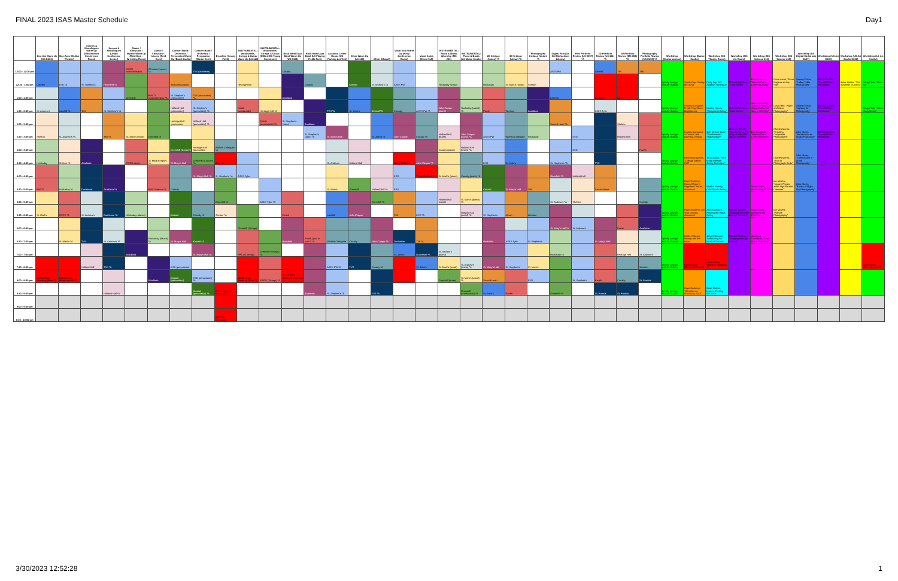FINAL 2023 ISAS Master Schedule Day1
| | One-Act Warm Up (US E201) | One-Acts (McNair Theater) | Scenes & Monologues Warm Up (Whisenhunt Conference Room) | Scenes & Monologues (Union Conference Center) | Dance / Showcase / Improv Warm Up (Reid Gym - Wrestling Room) | Dance / Showcase / Improv (Reid Gym) | Concert Band / Orchestra / Percussion Warm Up (Band Studio) | Concert Band / Orchestra / Percussion (Martin Gym) | Drumline (Young Field) | INSTRUMENTAL: Woodwinds, Strings & Guitar Warm Up (LS 114) | INSTRUMENTAL: Woodwinds, Strings & Guitar (Dillard EC Young Commons) | Rock Band/Jazz Band Warm Up (US E101) | Rock Band/Jazz Band (LS Playing Fields Tent) | Acoustic Coffee House (US Parking Lot Tent) | Choir Warm Up (LS 128) | Choir (Chapel) | Vocal Solo Warm Up (Kelly Conference Room) | Vocal Solos (Choir Hall) | INSTRUMENTAL: Piano & Brass Warm Up (MS 201) | INSTRUMENTAL: Piano & Brass (LS Music Studio) | 2D Critique (Union) *A | 3D Critique (Union) *A | Photography Critique (Union) *A | Digital Film (US Sid Richardson Library) | Film Portfolio Review (US E207) *A | 2D Portfolio Review (LS 131) *A | 3D Portfolio Review (MS 306) *A | Photography Portfolio Review (US E108) *A | Workshop (Exploratorium) | Workshop (Dance Studio) | Workshop (MS Theater Room) | Workshop (MS Art Room) | Workshop (MS Science 213) | Workshop (MS Science 215) | Workshop (US Digital Media Lab E107) | Workshop (US Art E200) | Workshop (US Art Studio N201) | Workshop (LS Art Studio) |
| --- | --- | --- | --- | --- | --- | --- | --- | --- | --- | --- | --- | --- | --- | --- | --- | --- | --- | --- | --- | --- | --- | --- | --- | --- | --- | --- | --- | --- | --- | --- | --- | --- | --- | --- | --- | --- | --- | --- |
| 12:00 - 12:30 pm | | | | | FWCD musical/improv | Winston (improv) *A | | TVS (orchestra) | | | | Casady | | | | | | | | | | | | ASES FW | | Lakehill | TMI | TMI | Spotify Lounge and Art Station | Sarah Gay, "Acting the Song" | Cody Dry, "MT Audition Technique | Di Anna Ferebee, "Color Vortex" | Eric Bourassa, "How to Get a Career in Music" | Gene Lamb, "From Ragtime to Hip-Hop" | Jeremy Enlow, "Coffee Table Photography" | Clifton Crofford, "Fused Glass Patchwork" | Brian Mathis, "The Business of Acting" | Doug Clark, "Plein Air" |
| 12:30 - 1:00 pm | Lakehill | ESD *A | St. Stephen's | Riverfield *A | | | TMI (percussion) | | | Heritage Hall | | | Casady | | Kincaid | St. Andrew's *A | ASES FW | | Hockaday (wood) | | Hockaday | St. Mark's (wood) | Shelton | | | | | | | | | | | | | | | |
| 1:00 - 1:30 pm | | | | | Greenhill | FWCD musical/improv *A | St. Stephen's (percussion) | TMI (percussion) *A | | | | Acadiana | | | | | | | | | | | | Lakehill | | Keystone | Awty | | Spotify Lounge and Art Station | Lindsay Longacre, Freak Flag-Shrek, Beg/Movers | Martha Harvey, "Viewpoints Acting" | Di Anna Ferebee, "Color Vortex" | Jeannine Webb, "Sacred Song: The Story of Why We Sing in Worship" | David Bee, "Night and Astro Photography" | Jeremy Enlow, "Lighting for Photography" | Clifton Crofford, "Fused Glass Patchwork" | | Doug Clark, "Value Study/Notan" |
| 1:30 - 2:00 pm | St. Andrew's | Lakehill *A | TMI | St. Stephen's *A | | | Holland Hall (percussion) | St. Stephen's (percussion) *A | | Parish (woodwinds) | Heritage Hall *A | | | TVS *A | St. John's | Kincaid *A | Casady | ASES FW *A | John Cooper (piano) | Hockaday (wood) *A | Parish | Winston | Acadiana | | | ASES Tyler | | | | | | | | | | | | |
| 2:00 - 2:30 pm | | | | | | | Heritage Hall (percussion | Holland Hall (percussion) *A | | | Parish (woodwinds) *A | St. Stephen's (Jazz) | Acadiana | | | | | | | | | | | Sacred Heart *A | | | Shelton | | Spotify Lounge and Art Station | Lindsay Longacre, A Chorus Line Opening, Int/Adv | Jule Nelson-Duac, "Unrehearsed Shakespeare" | Jeannine Webb, "Sacred Song: The Story of Why We Sing in Worship" | Eric Bourassa, "How to Get a Career in Music" | Charles Morris, "Creating Composite Photographs" | John Skees, "Introduction to Studio Portraiture" | Clifton Crofford, "Fused Glass Patchwork" | | |
| 2:30 - 3:00 pm | Shelton | St. Andrew's *A | | TMI *A | St. Mark's improv | Greenhill *A | | | | | | | St. Stephen's (Jazz) *A | St. Mary's Hall | | St. John's *A | John Cooper | Casady *A | Holland Hall (brass) | John Cooper (piano) *A | ASES FW | Wichita Collegiate | Hockaday | | ESD | | Holland Hall | | | | | | | | | | | |
| 3:00 - 3:30 pm | | | | | | | Greenhill (Concert) | Heritage Hall (percussion | Wichita Collegiate *A | | | | | | | | | | Casady (piano) | Holland Hall (brass) *A | | | | | ESD | | | Parish | Spotify Lounge and Art Station | Hannah Arguelles, "College Dance Call" | Terry Martin, "Intro to the Meisner Acting Technique" | | | Charles Morris, "How to Photograph Birds" | John Skees, "Composition in Drone Photography" | | | |
| 3:30 - 4:00 pm | Hockaday | Shelton *A | Acadiana | | FWCD dance | St. Mark's improv *A | St. Mary's Hall | Greenhill (Concert) *A | Awty *A | | | | | St. Andew's | Holland Hall | | Trinity Midland | John Cooper *A | | | ESD | St. John's | | St. Stephen's *A | | TVS | | | | | | | | | | | | |
| 4:00 - 4:30 pm | | | | | | | | St. Mary's Hall *A | St. Stephen's *A | ASES Tyler | | | | | | | ESD | Trinity Midland *A | St. Mark's (piano) | Casady (piano) *A | | | | Riverfield *A | Holland Hall | | | | Spotify Lounge and Art Station | Hope Endrenyi, Room Where it Happens Choreo, Advanced | Martha Harvey, Cold Reads-Acting | | Travis Guba, Auditioning for Film | Ian McVea, "Instant Photos with Large Format Cameras" | John Skees, "Basics of Night Sky Photography" | | | |
| 4:30 - 5:00 pm | FWCD | Hockaday *A | Duchesne | Acadiana *A | | FWCD dance *A | Casady | | | | | | | St. Mark's | Greenhill | Holland Hall *A | ESD | | | | Kincaid | St. Mary's Hall | TMI | | | Sacred Heart | | | | | | | | | | | | |
| 5:00 - 5:30 pm | | | | | | | | | Greenhill *A | | ASES Tyler *A | | | | | Greenhill *A | | | Holland Hall (wood) | St. Mark's (piano) *A | | | | St. Andrew's *A | Shelton | | | Casady | Spotify Lounge and Art Station | Hope Endrenyi, My Shot Choreo, Advanced | Ana Hagedorn, Freeing the Voice, Acting | Sabrina Gordon, "Studying the Bible through Creation" | Travis Guba, Acting for the Camera | Ian McVea, "Pinhole Photography" | | | | |
| 5:30 - 6:00 pm | St. Mark's | FWCD *A | St. Andrew's | Duchesne *A | Hockaday (dance) | | Kincaid | Casady *A | Shelton *A | | | Parish | | Lakehill | John Cooper | | TMI | ESD *A | | Holland Hall (wood) *A | St. Stephen's | Alcuin | Winston | | | | | | | | | | | | | | | |
| 6:00 - 6:30 pm | | | | | | | | | | Greenhill (Strings) | | | | | | | | | | | | | | St. Mary's Hall *A | St. Andrew's | | Parish | Acadiana | Spotify Lounge and Art Station | Keith J Warren, Beauty and the Beast | John Wilkerson, Auditioning for Musical Theatre | Sabrina Gordon, "Studying through Creation" | Jonathan Deichman, "Low Brass Workshop" | | | | | |
| 6:30 - 7:00 pm | | St. Mark's *A | TVS | St. Andrew's *A | | Hockaday (dance) *A | St. Mary's Hall | Kincaid *A | | | | Riverfield | Parish (jazz or rock?) *A | Wichita Collegiate | Casady | John Cooper *A | Duchesne | TMI *A | | | Riverfield | ASES Tyler | St. Stephen's | | | St. Mary's Hall | | | | | | | | | | | | |
| 7:00 - 7:30 pm | | | | | Acadiana | | | St. Mary's Hall *A | | FWCD (Strings) | Greenhill (Strings) *A | | | | | | St. John's | Duchesne *A | St. Andrew's (piano) | | | | | Hockaday *A | | | Heritage Hall | St. Andrew's | Spotify Lounge and Art Station | Collab Choir Warm-up (Tenor 1) | Collab Choir Warm-up (Soprano 2) | | | | | | | Collab Choir Warm-up (Alto 2) |
| 7:30 - 8:00 pm | | | Holland Hall | TVS *A | | | ESD (percussion) | | | | | | | ASES FW *A | TVS | Casady *A | | St. John's | St. Mark's (wood) | St. Andrew's (piano) *A | St. Mary's Hall | St. Stephen's | St. Mark's | | | | | Winston | | | | | | | | | | |
| 8:00 - 8:30 pm | Collab Choir Warm-up (Bass 2) | Collab Choir Warm-up (Alto 1) | | | | Acadiana | Kincaid (percussion) | ESD (percussion) *A | | Collab Choir Warm-up (Bass 1) | FWCD (Strings) *A | Collab Choir Warm-up (Soprano 1) | | | | | | | Greenhill (brass) | St. Mark's (wood) *A | Sacred Heart | | ESD | | St. Stephen's | Parish | Casady | St. Francis | Spotify Lounge and Art Station | Hope Endrenyi, "Hamilton on Broadway: Q&A" | Brian Mathis, Improv: Freeing the Actor | | | | | | | |
| 8:30 - 9:00 pm | | | | Holland Hall *A | | | | Kincaid (percussion) *A | Collab Choir to stands (ALL) | | | | Riverfield | St. Stephen's *A | | TVS *A | | | | Greenhill (brass/wood) *A | St. John's | Parish | | Greenhill *A | | St. Francis | St. Francis | | | | | | | | | | | |
| 9:00 - 9:30 pm | | | | | | | | | | | | | | | | | | | | | | | | | | | | | | | | | | | | | | |
| 9:30 - 10:00 pm | | | | | | | | | Opening Ceremony | | | | | | | | | | | | | | | | | | | | | | | | | | | | | |
3/30/2023 12:52:28 1